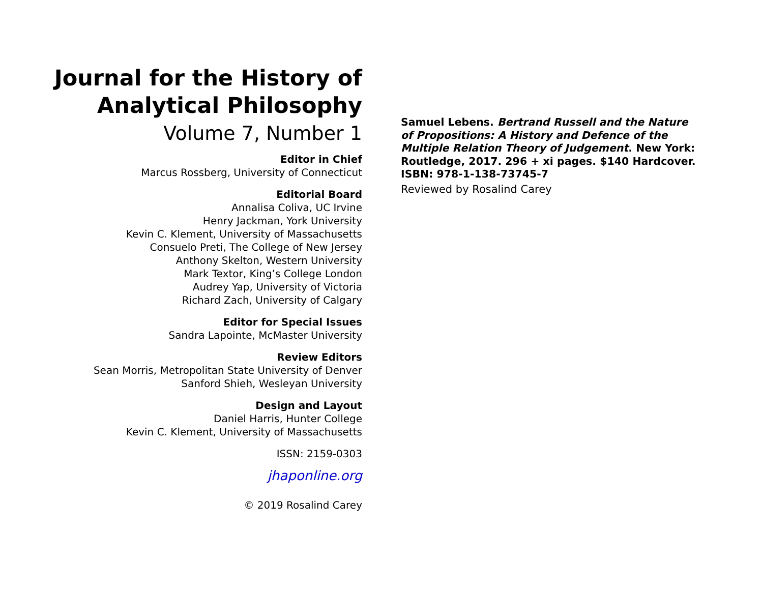Journal for the History of
Analytical Philosophy
Volume 7, Number 1
Editor in Chief
Marcus Rossberg, University of Connecticut
Editorial Board
Annalisa Coliva, UC Irvine
Henry Jackman, York University
Kevin C. Klement, University of Massachusetts
Consuelo Preti, The College of New Jersey
Anthony Skelton, Western University
Mark Textor, King’s College London
Audrey Yap, University of Victoria
Richard Zach, University of Calgary
Editor for Special Issues
Sandra Lapointe, McMaster University
Review Editors
Sean Morris, Metropolitan State University of Denver
Sanford Shieh, Wesleyan University
Design and Layout
Daniel Harris, Hunter College
Kevin C. Klement, University of Massachusetts
ISSN: 2159-0303
jhaponline.org
© 2019 Rosalind Carey
Samuel Lebens. Bertrand Russell and the Nature of Propositions: A History and Defence of the Multiple Relation Theory of Judgement. New York: Routledge, 2017. 296 + xi pages. $140 Hardcover. ISBN: 978-1-138-73745-7
Reviewed by Rosalind Carey